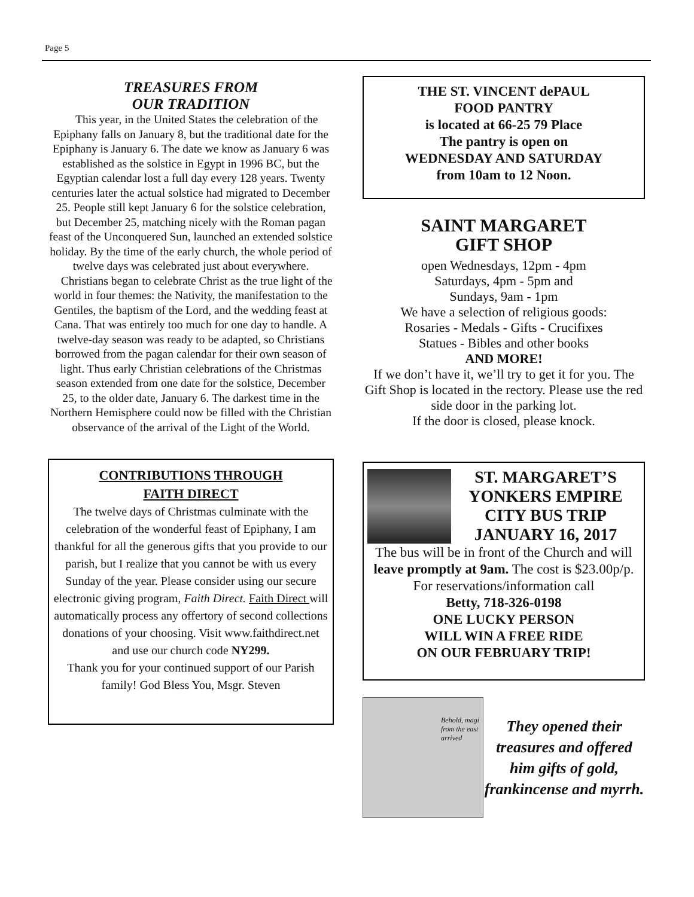Page 5
TREASURES FROM
OUR TRADITION
This year, in the United States the celebration of the Epiphany falls on January 8, but the traditional date for the Epiphany is January 6. The date we know as January 6 was established as the solstice in Egypt in 1996 BC, but the Egyptian calendar lost a full day every 128 years. Twenty centuries later the actual solstice had migrated to December 25. People still kept January 6 for the solstice celebration, but December 25, matching nicely with the Roman pagan feast of the Unconquered Sun, launched an extended solstice holiday. By the time of the early church, the whole period of twelve days was celebrated just about everywhere.
Christians began to celebrate Christ as the true light of the world in four themes: the Nativity, the manifestation to the Gentiles, the baptism of the Lord, and the wedding feast at Cana. That was entirely too much for one day to handle. A twelve-day season was ready to be adapted, so Christians borrowed from the pagan calendar for their own season of light. Thus early Christian celebrations of the Christmas season extended from one date for the solstice, December 25, to the older date, January 6. The darkest time in the Northern Hemisphere could now be filled with the Christian observance of the arrival of the Light of the World.
CONTRIBUTIONS THROUGH
FAITH DIRECT
The twelve days of Christmas culminate with the celebration of the wonderful feast of Epiphany, I am thankful for all the generous gifts that you provide to our parish, but I realize that you cannot be with us every Sunday of the year. Please consider using our secure electronic giving program, Faith Direct. Faith Direct will automatically process any offertory of second collections donations of your choosing. Visit www.faithdirect.net and use our church code NY299.
Thank you for your continued support of our Parish family! God Bless You, Msgr. Steven
THE ST. VINCENT dePAUL
FOOD PANTRY
is located at 66-25 79 Place
The pantry is open on
WEDNESDAY AND SATURDAY
from 10am to 12 Noon.
SAINT MARGARET
GIFT SHOP
open Wednesdays, 12pm - 4pm
Saturdays, 4pm - 5pm and
Sundays, 9am - 1pm
We have a selection of religious goods:
Rosaries - Medals - Gifts - Crucifixes
Statues - Bibles and other books
AND MORE!
If we don’t have it, we’ll try to get it for you. The Gift Shop is located in the rectory. Please use the red side door in the parking lot.
If the door is closed, please knock.
ST. MARGARET’S YONKERS EMPIRE CITY BUS TRIP JANUARY 16, 2017
The bus will be in front of the Church and will leave promptly at 9am. The cost is $23.00p/p.
For reservations/information call
Betty, 718-326-0198
ONE LUCKY PERSON
WILL WIN A FREE RIDE
ON OUR FEBRUARY TRIP!
Behold, magi from the east arrived
They opened their treasures and offered him gifts of gold, frankincense and myrrh.